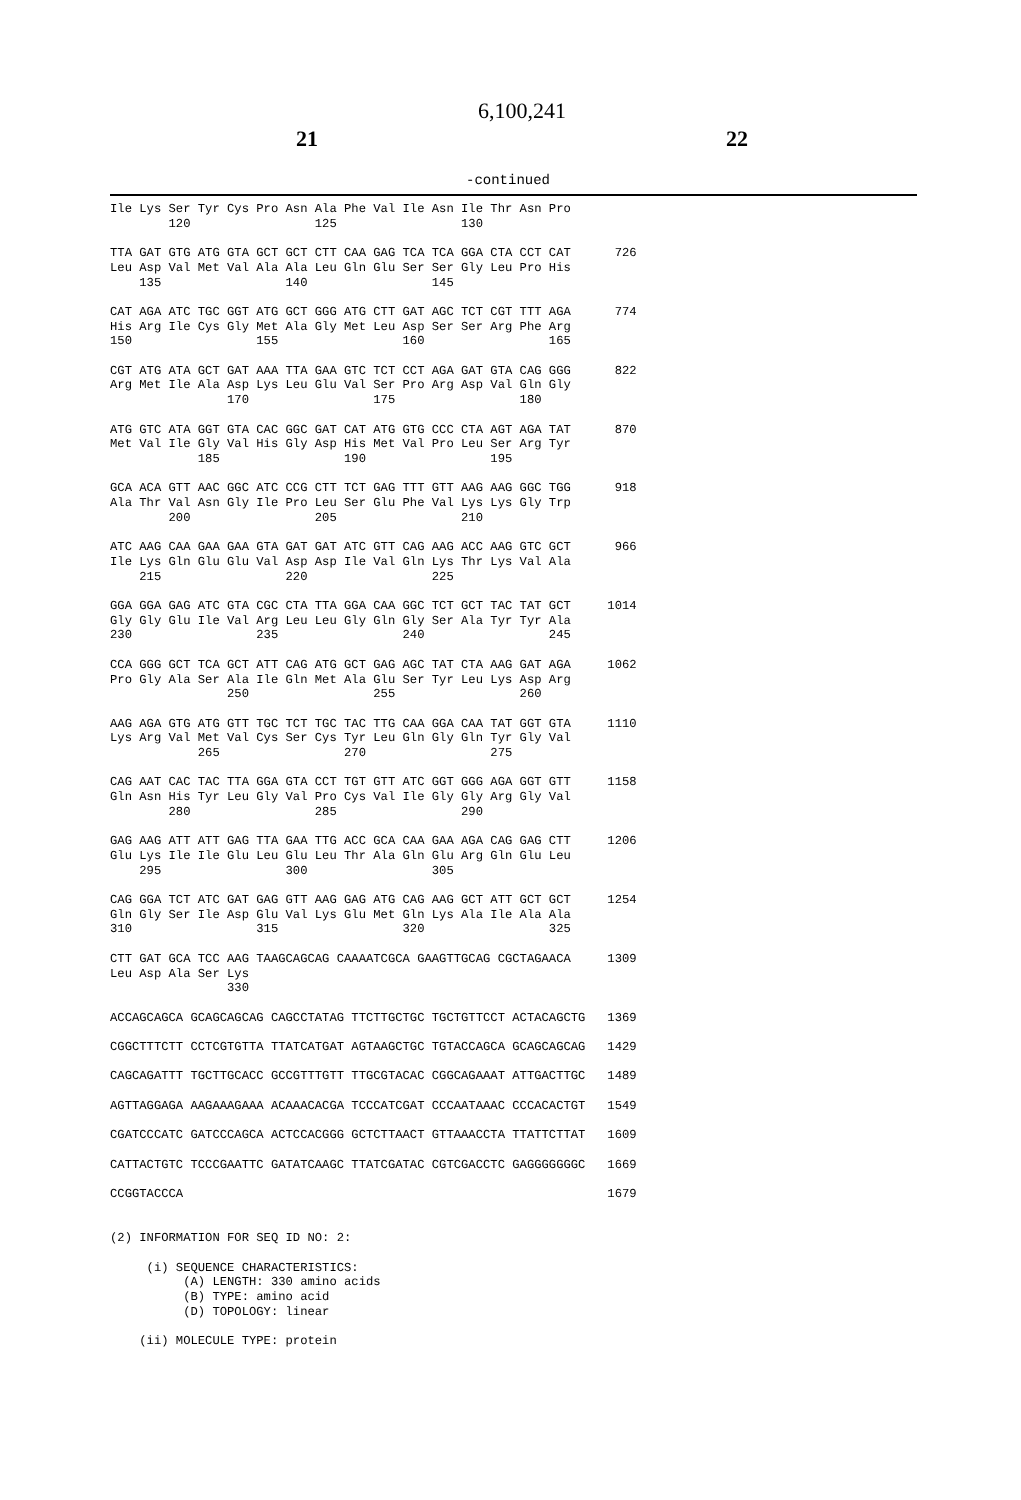6,100,241
21 22
-continued
Ile Lys Ser Tyr Cys Pro Asn Ala Phe Val Ile Asn Ile Thr Asn Pro
        120                 125                 130

TTA GAT GTG ATG GTA GCT GCT CTT CAA GAG TCA TCA GGA CTA CCT CAT      726
Leu Asp Val Met Val Ala Ala Leu Gln Glu Ser Ser Gly Leu Pro His
    135                 140                 145

CAT AGA ATC TGC GGT ATG GCT GGG ATG CTT GAT AGC TCT CGT TTT AGA      774
His Arg Ile Cys Gly Met Ala Gly Met Leu Asp Ser Ser Arg Phe Arg
150                 155                 160                 165

CGT ATG ATA GCT GAT AAA TTA GAA GTC TCT CCT AGA GAT GTA CAG GGG      822
Arg Met Ile Ala Asp Lys Leu Glu Val Ser Pro Arg Asp Val Gln Gly
                170                 175                 180

ATG GTC ATA GGT GTA CAC GGC GAT CAT ATG GTG CCC CTA AGT AGA TAT      870
Met Val Ile Gly Val His Gly Asp His Met Val Pro Leu Ser Arg Tyr
            185                 190                 195

GCA ACA GTT AAC GGC ATC CCG CTT TCT GAG TTT GTT AAG AAG GGC TGG      918
Ala Thr Val Asn Gly Ile Pro Leu Ser Glu Phe Val Lys Lys Gly Trp
        200                 205                 210

ATC AAG CAA GAA GAA GTA GAT GAT ATC GTT CAG AAG ACC AAG GTC GCT      966
Ile Lys Gln Glu Glu Val Asp Asp Ile Val Gln Lys Thr Lys Val Ala
    215                 220                 225

GGA GGA GAG ATC GTA CGC CTA TTA GGA CAA GGC TCT GCT TAC TAT GCT     1014
Gly Gly Glu Ile Val Arg Leu Leu Gly Gln Gly Ser Ala Tyr Tyr Ala
230                 235                 240                 245

CCA GGG GCT TCA GCT ATT CAG ATG GCT GAG AGC TAT CTA AAG GAT AGA     1062
Pro Gly Ala Ser Ala Ile Gln Met Ala Glu Ser Tyr Leu Lys Asp Arg
                250                 255                 260

AAG AGA GTG ATG GTT TGC TCT TGC TAC TTG CAA GGA CAA TAT GGT GTA     1110
Lys Arg Val Met Val Cys Ser Cys Tyr Leu Gln Gly Gln Tyr Gly Val
            265                 270                 275

CAG AAT CAC TAC TTA GGA GTA CCT TGT GTT ATC GGT GGG AGA GGT GTT     1158
Gln Asn His Tyr Leu Gly Val Pro Cys Val Ile Gly Gly Arg Gly Val
        280                 285                 290

GAG AAG ATT ATT GAG TTA GAA TTG ACC GCA CAA GAA AGA CAG GAG CTT     1206
Glu Lys Ile Ile Glu Leu Glu Leu Thr Ala Gln Glu Arg Gln Glu Leu
    295                 300                 305

CAG GGA TCT ATC GAT GAG GTT AAG GAG ATG CAG AAG GCT ATT GCT GCT     1254
Gln Gly Ser Ile Asp Glu Val Lys Glu Met Gln Lys Ala Ile Ala Ala
310                 315                 320                 325

CTT GAT GCA TCC AAG TAAGCAGCAG CAAAATCGCA GAAGTTGCAG CGCTAGAACA     1309
Leu Asp Ala Ser Lys
                330

ACCAGCAGCA GCAGCAGCAG CAGCCTATAG TTCTTGCTGC TGCTGTTCCT ACTACAGCTG   1369

CGGCTTTCTT CCTCGTGTTA TTATCATGAT AGTAAGCTGC TGTACCAGCA GCAGCAGCAG   1429

CAGCAGATTT TGCTTGCACC GCCGTTTGTT TTGCGTACAC CGGCAGAAAT ATTGACTTGC   1489

AGTTAGGAGA AAGAAAGAAA ACAAACACGA TCCCATCGAT CCCAATAAAC CCCACACTGT   1549

CGATCCCATC GATCCCAGCA ACTCCACGGG GCTCTTAACT GTTAAACCTA TTATTCTTAT   1609

CATTACTGTC TCCCGAATTC GATATCAAGC TTATCGATAC CGTCGACCTC GAGGGGGGGC   1669

CCGGTACCCA                                                          1679


(2) INFORMATION FOR SEQ ID NO: 2:

     (i) SEQUENCE CHARACTERISTICS:
          (A) LENGTH: 330 amino acids
          (B) TYPE: amino acid
          (D) TOPOLOGY: linear

    (ii) MOLECULE TYPE: protein